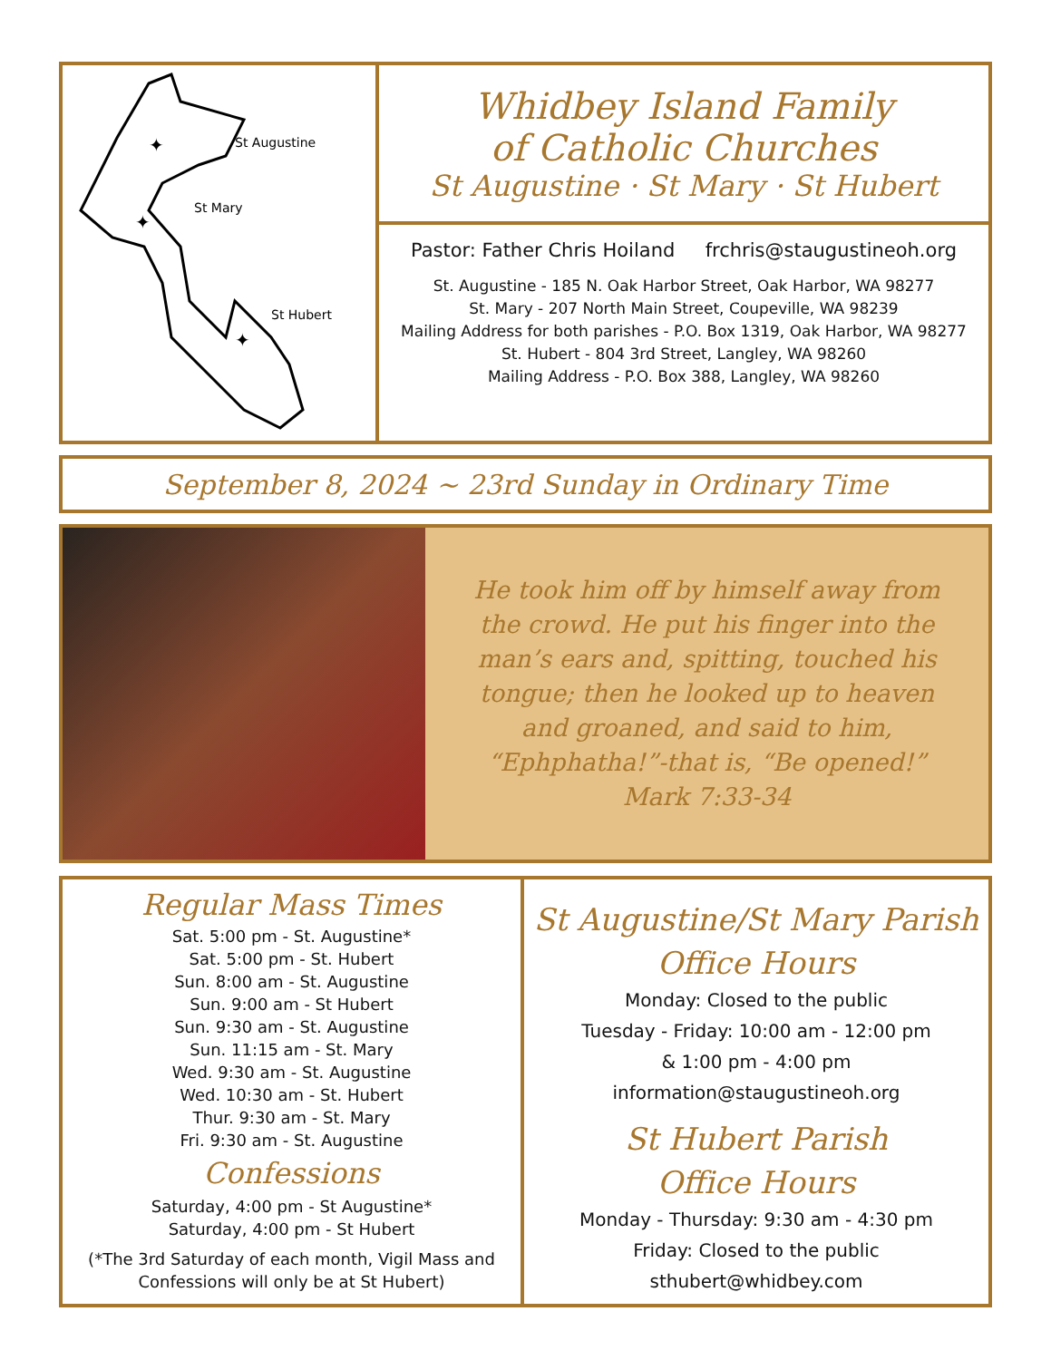✦
✦
✦
St Augustine
St Mary
St Hubert
Whidbey Island Family
of Catholic Churches
St Augustine · St Mary · St Hubert
Pastor: Father Chris Hoiland frchris@staugustineoh.org
St. Augustine - 185 N. Oak Harbor Street, Oak Harbor, WA 98277
St. Mary - 207 North Main Street, Coupeville, WA 98239
Mailing Address for both parishes - P.O. Box 1319, Oak Harbor, WA 98277
St. Hubert - 804 3rd Street, Langley, WA 98260
Mailing Address - P.O. Box 388, Langley, WA 98260
September 8, 2024 ~ 23rd Sunday in Ordinary Time
He took him off by himself away from
the crowd. He put his finger into the
man’s ears and, spitting, touched his
tongue; then he looked up to heaven
and groaned, and said to him,
“Ephphatha!”-that is, “Be opened!”
Mark 7:33-34
Regular Mass Times
Sat. 5:00 pm - St. Augustine*
Sat. 5:00 pm - St. Hubert
Sun. 8:00 am - St. Augustine
Sun. 9:00 am - St Hubert
Sun. 9:30 am - St. Augustine
Sun. 11:15 am - St. Mary
Wed. 9:30 am - St. Augustine
Wed. 10:30 am - St. Hubert
Thur. 9:30 am - St. Mary
Fri. 9:30 am - St. Augustine
Confessions
Saturday, 4:00 pm - St Augustine*
Saturday, 4:00 pm - St Hubert
(*The 3rd Saturday of each month, Vigil Mass and
Confessions will only be at St Hubert)
St Augustine/St Mary Parish
Office Hours
Monday: Closed to the public
Tuesday - Friday: 10:00 am - 12:00 pm
& 1:00 pm - 4:00 pm
information@staugustineoh.org
St Hubert Parish
Office Hours
Monday - Thursday: 9:30 am - 4:30 pm
Friday: Closed to the public
sthubert@whidbey.com